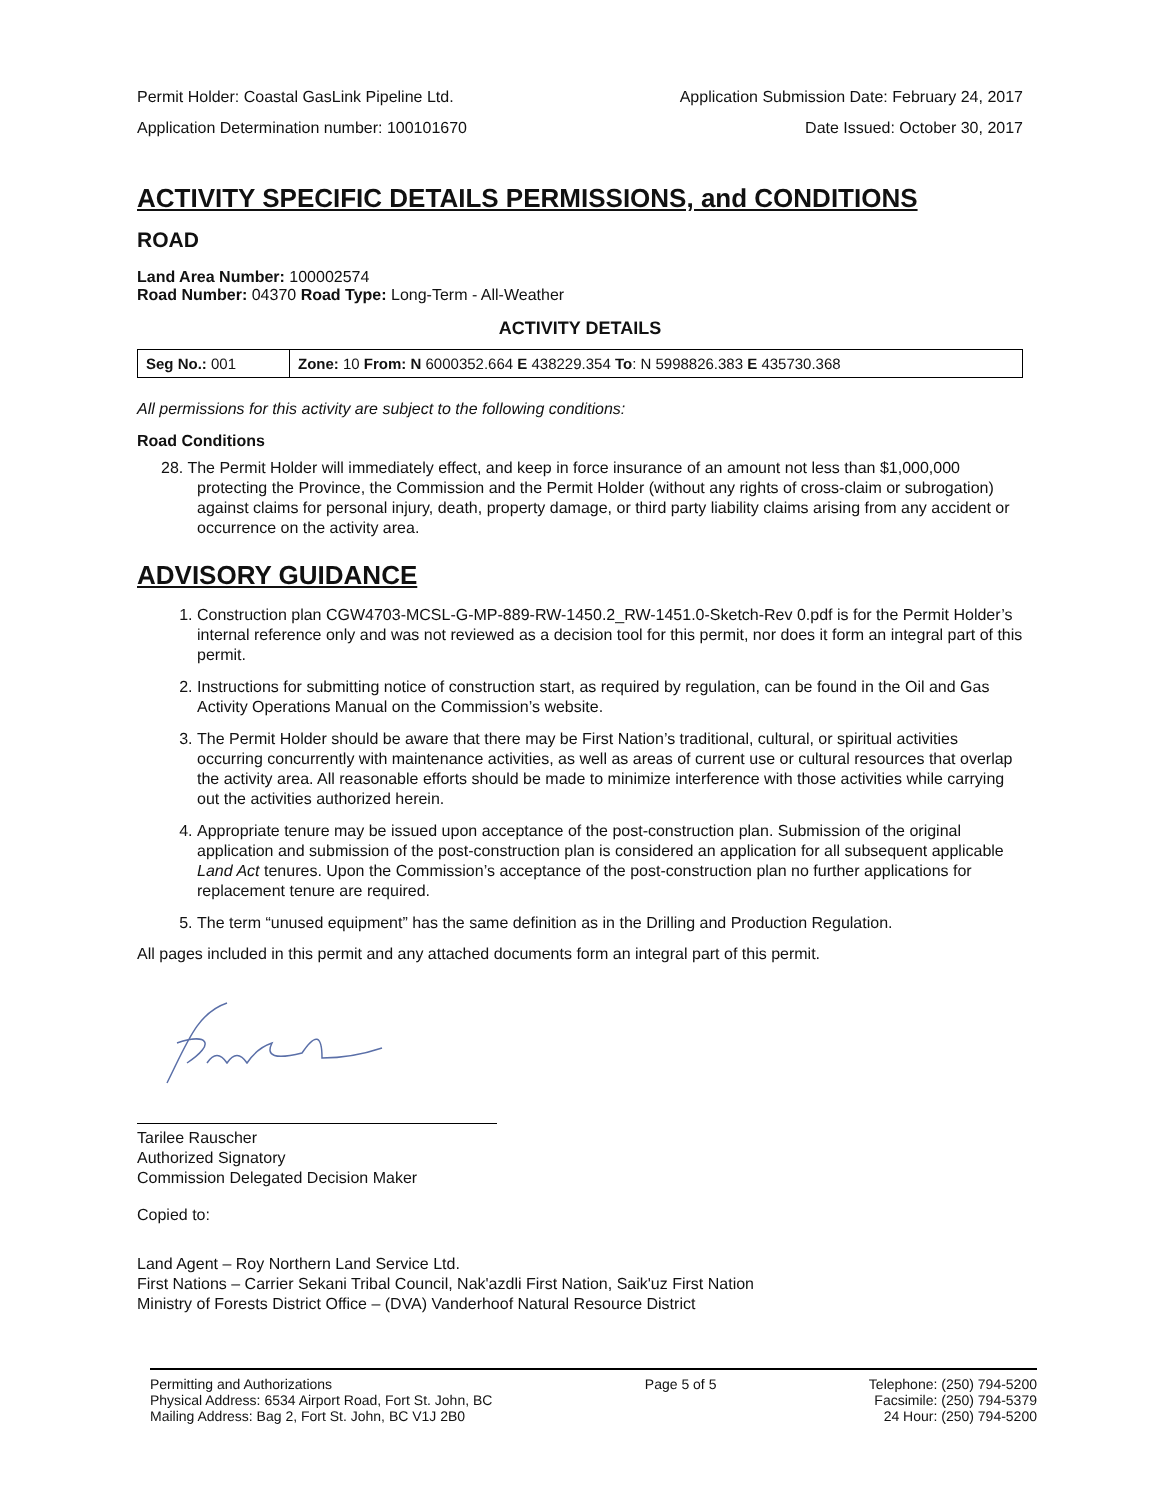Permit Holder: Coastal GasLink Pipeline Ltd. Application Submission Date: February 24, 2017
Application Determination number: 100101670 Date Issued: October 30, 2017
ACTIVITY SPECIFIC DETAILS PERMISSIONS, and CONDITIONS
ROAD
Land Area Number: 100002574
Road Number: 04370 Road Type: Long-Term - All-Weather
ACTIVITY DETAILS
| Seg No.: 001 | Zone: 10 From: N 6000352.664 E 438229.354 To : N 5998826.383 E 435730.368 |
All permissions for this activity are subject to the following conditions:
Road Conditions
28. The Permit Holder will immediately effect, and keep in force insurance of an amount not less than $1,000,000 protecting the Province, the Commission and the Permit Holder (without any rights of cross-claim or subrogation) against claims for personal injury, death, property damage, or third party liability claims arising from any accident or occurrence on the activity area.
ADVISORY GUIDANCE
1. Construction plan CGW4703-MCSL-G-MP-889-RW-1450.2_RW-1451.0-Sketch-Rev 0.pdf is for the Permit Holder’s internal reference only and was not reviewed as a decision tool for this permit, nor does it form an integral part of this permit.
2. Instructions for submitting notice of construction start, as required by regulation, can be found in the Oil and Gas Activity Operations Manual on the Commission’s website.
3. The Permit Holder should be aware that there may be First Nation’s traditional, cultural, or spiritual activities occurring concurrently with maintenance activities, as well as areas of current use or cultural resources that overlap the activity area. All reasonable efforts should be made to minimize interference with those activities while carrying out the activities authorized herein.
4. Appropriate tenure may be issued upon acceptance of the post-construction plan. Submission of the original application and submission of the post-construction plan is considered an application for all subsequent applicable Land Act tenures. Upon the Commission’s acceptance of the post-construction plan no further applications for replacement tenure are required.
5. The term “unused equipment” has the same definition as in the Drilling and Production Regulation.
All pages included in this permit and any attached documents form an integral part of this permit.
Tarilee Rauscher
Authorized Signatory
Commission Delegated Decision Maker
Copied to:
Land Agent – Roy Northern Land Service Ltd.
First Nations – Carrier Sekani Tribal Council, Nak'azdli First Nation, Saik'uz First Nation
Ministry of Forests District Office – (DVA) Vanderhoof Natural Resource District
Permitting and Authorizations
Physical Address: 6534 Airport Road, Fort St. John, BC
Mailing Address: Bag 2, Fort St. John, BC V1J 2B0
Page 5 of 5 Telephone: (250) 794-5200
Facsimile: (250) 794-5379
24 Hour: (250) 794-5200